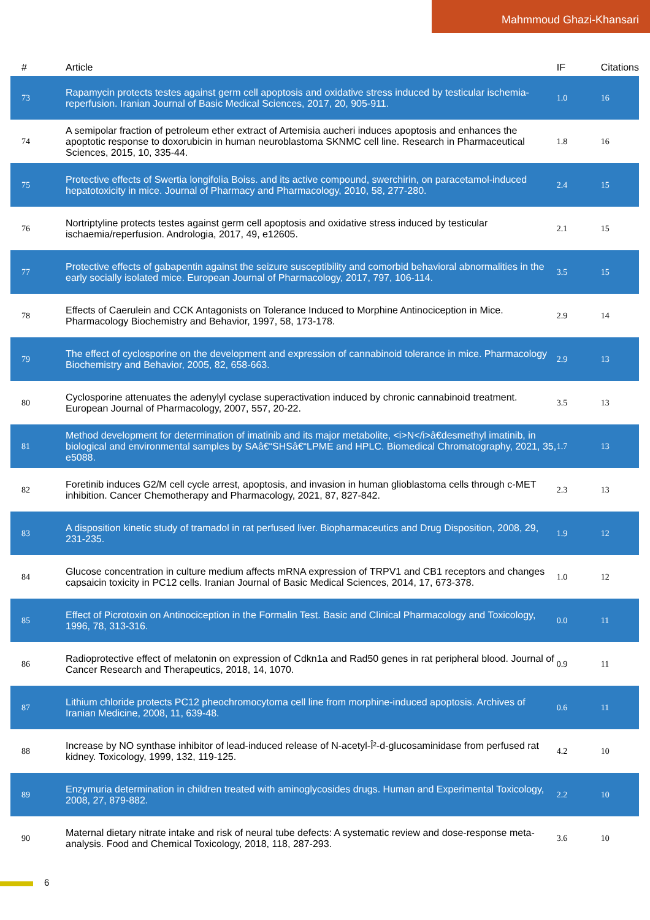Mahmmoud Ghazi-Khansari
| # | Article | IF | Citations |
| --- | --- | --- | --- |
| 73 | Rapamycin protects testes against germ cell apoptosis and oxidative stress induced by testicular ischemia-reperfusion. Iranian Journal of Basic Medical Sciences, 2017, 20, 905-911. | 1.0 | 16 |
| 74 | A semipolar fraction of petroleum ether extract of Artemisia aucheri induces apoptosis and enhances the apoptotic response to doxorubicin in human neuroblastoma SKNMC cell line. Research in Pharmaceutical Sciences, 2015, 10, 335-44. | 1.8 | 16 |
| 75 | Protective effects of Swertia longifolia Boiss. and its active compound, swerchirin, on paracetamol-induced hepatotoxicity in mice. Journal of Pharmacy and Pharmacology, 2010, 58, 277-280. | 2.4 | 15 |
| 76 | Nortriptyline protects testes against germ cell apoptosis and oxidative stress induced by testicular ischaemia/reperfusion. Andrologia, 2017, 49, e12605. | 2.1 | 15 |
| 77 | Protective effects of gabapentin against the seizure susceptibility and comorbid behavioral abnormalities in the early socially isolated mice. European Journal of Pharmacology, 2017, 797, 106-114. | 3.5 | 15 |
| 78 | Effects of Caerulein and CCK Antagonists on Tolerance Induced to Morphine Antinociception in Mice. Pharmacology Biochemistry and Behavior, 1997, 58, 173-178. | 2.9 | 14 |
| 79 | The effect of cyclosporine on the development and expression of cannabinoid tolerance in mice. Pharmacology Biochemistry and Behavior, 2005, 82, 658-663. | 2.9 | 13 |
| 80 | Cyclosporine attenuates the adenylyl cyclase superactivation induced by chronic cannabinoid treatment. European Journal of Pharmacology, 2007, 557, 20-22. | 3.5 | 13 |
| 81 | Method development for determination of imatinib and its major metabolite, <i>N</i>â€desmethyl imatinib, in biological and environmental samples by SAâ€“SHSâ€“LPME and HPLC. Biomedical Chromatography, 2021, 35, e5088. | 1.7 | 13 |
| 82 | Foretinib induces G2/M cell cycle arrest, apoptosis, and invasion in human glioblastoma cells through c-MET inhibition. Cancer Chemotherapy and Pharmacology, 2021, 87, 827-842. | 2.3 | 13 |
| 83 | A disposition kinetic study of tramadol in rat perfused liver. Biopharmaceutics and Drug Disposition, 2008, 29, 231-235. | 1.9 | 12 |
| 84 | Glucose concentration in culture medium affects mRNA expression of TRPV1 and CB1 receptors and changes capsaicin toxicity in PC12 cells. Iranian Journal of Basic Medical Sciences, 2014, 17, 673-378. | 1.0 | 12 |
| 85 | Effect of Picrotoxin on Antinociception in the Formalin Test. Basic and Clinical Pharmacology and Toxicology, 1996, 78, 313-316. | 0.0 | 11 |
| 86 | Radioprotective effect of melatonin on expression of Cdkn1a and Rad50 genes in rat peripheral blood. Journal of Cancer Research and Therapeutics, 2018, 14, 1070. | 0.9 | 11 |
| 87 | Lithium chloride protects PC12 pheochromocytoma cell line from morphine-induced apoptosis. Archives of Iranian Medicine, 2008, 11, 639-48. | 0.6 | 11 |
| 88 | Increase by NO synthase inhibitor of lead-induced release of N-acetyl-Î²-d-glucosaminidase from perfused rat kidney. Toxicology, 1999, 132, 119-125. | 4.2 | 10 |
| 89 | Enzymuria determination in children treated with aminoglycosides drugs. Human and Experimental Toxicology, 2008, 27, 879-882. | 2.2 | 10 |
| 90 | Maternal dietary nitrate intake and risk of neural tube defects: A systematic review and dose-response meta-analysis. Food and Chemical Toxicology, 2018, 118, 287-293. | 3.6 | 10 |
6